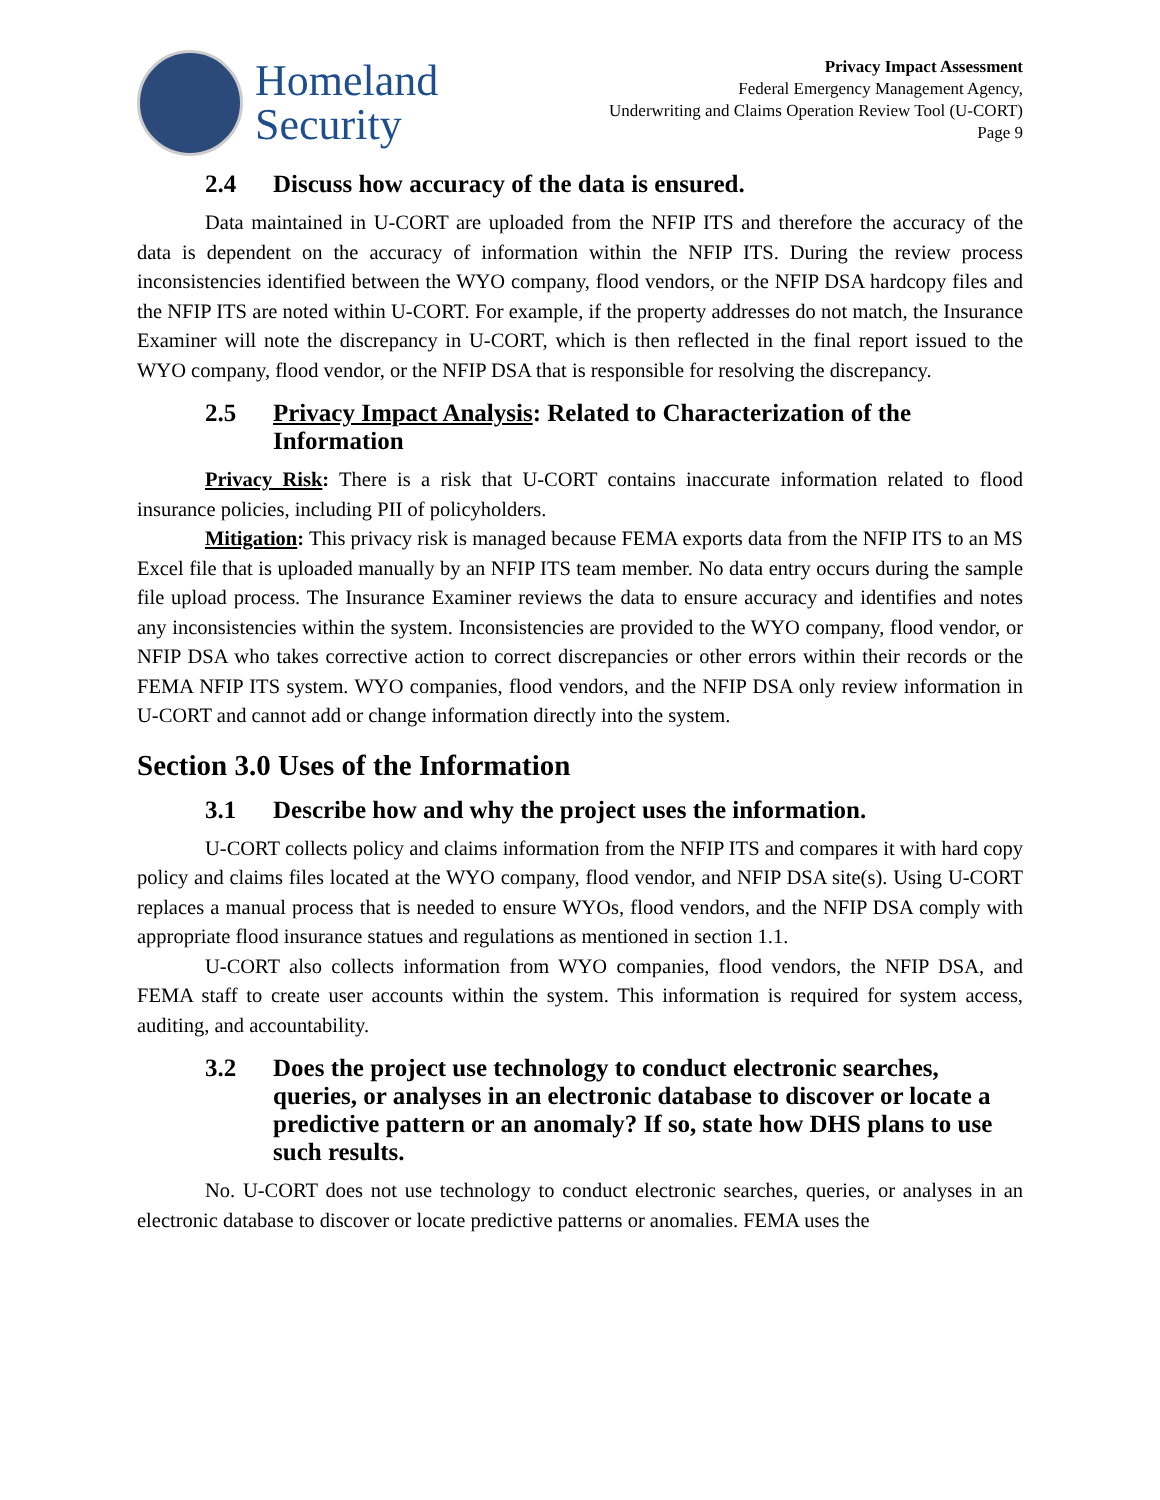Homeland
Security
Privacy Impact Assessment
Federal Emergency Management Agency,
Underwriting and Claims Operation Review Tool (U-CORT)
Page 9
2.4 Discuss how accuracy of the data is ensured.
Data maintained in U-CORT are uploaded from the NFIP ITS and therefore the accuracy of the data is dependent on the accuracy of information within the NFIP ITS. During the review process inconsistencies identified between the WYO company, flood vendors, or the NFIP DSA hardcopy files and the NFIP ITS are noted within U-CORT. For example, if the property addresses do not match, the Insurance Examiner will note the discrepancy in U-CORT, which is then reflected in the final report issued to the WYO company, flood vendor, or the NFIP DSA that is responsible for resolving the discrepancy.
2.5 Privacy Impact Analysis: Related to Characterization of the Information
Privacy Risk: There is a risk that U-CORT contains inaccurate information related to flood insurance policies, including PII of policyholders.
Mitigation: This privacy risk is managed because FEMA exports data from the NFIP ITS to an MS Excel file that is uploaded manually by an NFIP ITS team member. No data entry occurs during the sample file upload process. The Insurance Examiner reviews the data to ensure accuracy and identifies and notes any inconsistencies within the system. Inconsistencies are provided to the WYO company, flood vendor, or NFIP DSA who takes corrective action to correct discrepancies or other errors within their records or the FEMA NFIP ITS system. WYO companies, flood vendors, and the NFIP DSA only review information in U-CORT and cannot add or change information directly into the system.
Section 3.0 Uses of the Information
3.1 Describe how and why the project uses the information.
U-CORT collects policy and claims information from the NFIP ITS and compares it with hard copy policy and claims files located at the WYO company, flood vendor, and NFIP DSA site(s). Using U-CORT replaces a manual process that is needed to ensure WYOs, flood vendors, and the NFIP DSA comply with appropriate flood insurance statues and regulations as mentioned in section 1.1.
U-CORT also collects information from WYO companies, flood vendors, the NFIP DSA, and FEMA staff to create user accounts within the system. This information is required for system access, auditing, and accountability.
3.2 Does the project use technology to conduct electronic searches, queries, or analyses in an electronic database to discover or locate a predictive pattern or an anomaly? If so, state how DHS plans to use such results.
No. U-CORT does not use technology to conduct electronic searches, queries, or analyses in an electronic database to discover or locate predictive patterns or anomalies. FEMA uses the